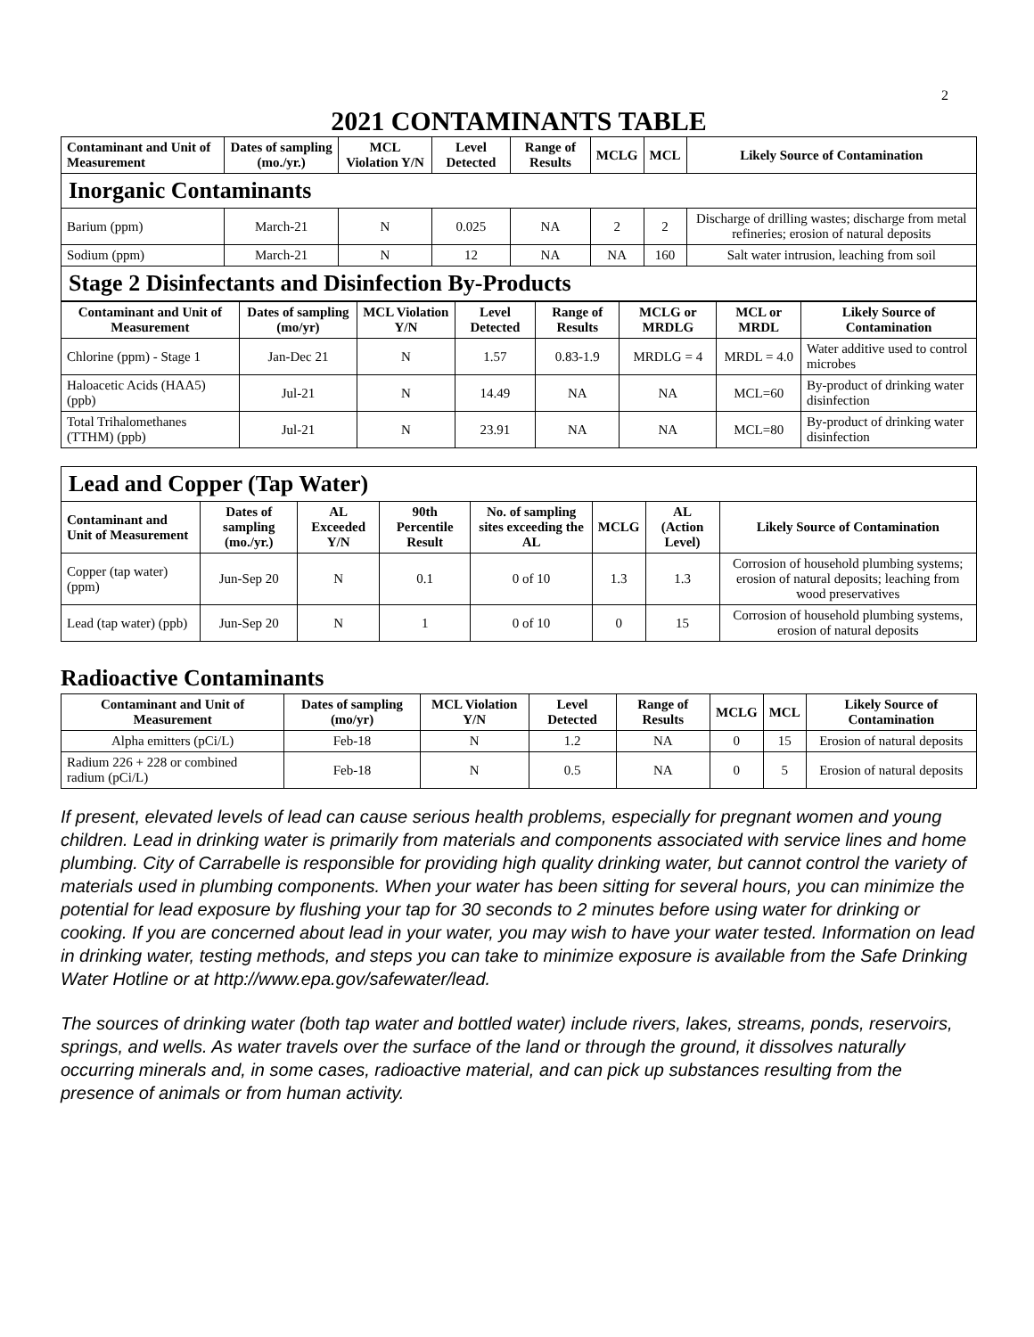2
2021 CONTAMINANTS TABLE
| Contaminant and Unit of Measurement | Dates of sampling (mo./yr.) | MCL Violation Y/N | Level Detected | Range of Results | MCLG | MCL | Likely Source of Contamination |
| --- | --- | --- | --- | --- | --- | --- | --- |
| Inorganic Contaminants | | | | | | | |
| Barium (ppm) | March-21 | N | 0.025 | NA | 2 | 2 | Discharge of drilling wastes; discharge from metal refineries; erosion of natural deposits |
| Sodium (ppm) | March-21 | N | 12 | NA | NA | 160 | Salt water intrusion, leaching from soil |
| Stage 2 Disinfectants and Disinfection By-Products | | | | | | | |
| Contaminant and Unit of Measurement | Dates of sampling (mo/yr) | MCL Violation Y/N | Level Detected | Range of Results | MCLG or MRDLG | MCL or MRDL | Likely Source of Contamination |
| --- | --- | --- | --- | --- | --- | --- | --- |
| Chlorine (ppm) - Stage 1 | Jan-Dec 21 | N | 1.57 | 0.83-1.9 | MRDLG = 4 | MRDL = 4.0 | Water additive used to control microbes |
| Haloacetic Acids (HAA5) (ppb) | Jul-21 | N | 14.49 | NA | NA | MCL=60 | By-product of drinking water disinfection |
| Total Trihalomethanes (TTHM) (ppb) | Jul-21 | N | 23.91 | NA | NA | MCL=80 | By-product of drinking water disinfection |
| Lead and Copper (Tap Water) | | | | | | | |
| Contaminant and Unit of Measurement | Dates of sampling (mo./yr.) | AL Exceeded Y/N | 90th Percentile Result | No. of sampling sites exceeding the AL | MCLG | AL (Action Level) | Likely Source of Contamination |
| Copper (tap water) (ppm) | Jun-Sep 20 | N | 0.1 | 0 of 10 | 1.3 | 1.3 | Corrosion of household plumbing systems; erosion of natural deposits; leaching from wood preservatives |
| Lead (tap water) (ppb) | Jun-Sep 20 | N | 1 | 0 of 10 | 0 | 15 | Corrosion of household plumbing systems, erosion of natural deposits |
Radioactive Contaminants
| Contaminant and Unit of Measurement | Dates of sampling (mo/yr) | MCL Violation Y/N | Level Detected | Range of Results | MCLG | MCL | Likely Source of Contamination |
| --- | --- | --- | --- | --- | --- | --- | --- |
| Alpha emitters (pCi/L) | Feb-18 | N | 1.2 | NA | 0 | 15 | Erosion of natural deposits |
| Radium 226 + 228 or combined radium (pCi/L) | Feb-18 | N | 0.5 | NA | 0 | 5 | Erosion of natural deposits |
If present, elevated levels of lead can cause serious health problems, especially for pregnant women and young children. Lead in drinking water is primarily from materials and components associated with service lines and home plumbing. City of Carrabelle is responsible for providing high quality drinking water, but cannot control the variety of materials used in plumbing components. When your water has been sitting for several hours, you can minimize the potential for lead exposure by flushing your tap for 30 seconds to 2 minutes before using water for drinking or cooking. If you are concerned about lead in your water, you may wish to have your water tested. Information on lead in drinking water, testing methods, and steps you can take to minimize exposure is available from the Safe Drinking Water Hotline or at http://www.epa.gov/safewater/lead.
The sources of drinking water (both tap water and bottled water) include rivers, lakes, streams, ponds, reservoirs, springs, and wells. As water travels over the surface of the land or through the ground, it dissolves naturally occurring minerals and, in some cases, radioactive material, and can pick up substances resulting from the presence of animals or from human activity.